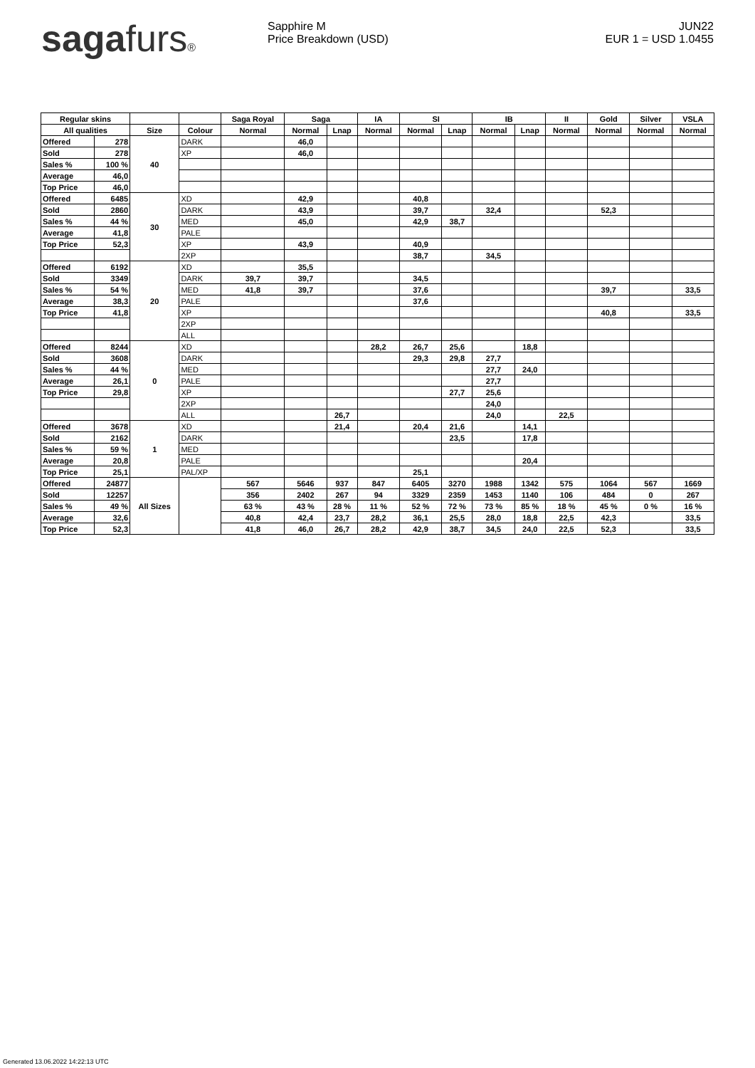sagafurs®
Sapphire M
Price Breakdown (USD)
JUN22
EUR 1 = USD 1.0455
| Regular skins | | | | Saga Royal | Saga | | IA | SI | | IB | | II | Gold | Silver | VSLA |
| --- | --- | --- | --- | --- | --- | --- | --- | --- | --- | --- | --- | --- | --- | --- | --- |
| All qualities | | Size | Colour | Normal | Normal | Lnap | Normal | Normal | Lnap | Normal | Lnap | Normal | Normal | Normal | Normal |
| Offered | 278 | 40 | DARK | | 46,0 | | | | | | | | | | |
| Sold | 278 | | XP | | 46,0 | | | | | | | | | | |
| Sales % | 100 % | | | | | | | | | | | | | | |
| Average | 46,0 | | | | | | | | | | | | | | |
| Top Price | 46,0 | | | | | | | | | | | | | | |
| Offered | 6485 | 30 | XD | | 42,9 | | | 40,8 | | | | | | | |
| Sold | 2860 | | DARK | | 43,9 | | | 39,7 | | 32,4 | | | 52,3 | | |
| Sales % | 44 % | | MED | | 45,0 | | | 42,9 | 38,7 | | | | | | |
| Average | 41,8 | | PALE | | | | | | | | | | | | |
| Top Price | 52,3 | | XP | | 43,9 | | | 40,9 | | | | | | | |
| | | | 2XP | | | | | 38,7 | | 34,5 | | | | | |
| Offered | 6192 | 20 | XD | | 35,5 | | | | | | | | | | |
| Sold | 3349 | | DARK | 39,7 | 39,7 | | | 34,5 | | | | | | | |
| Sales % | 54 % | | MED | 41,8 | 39,7 | | | 37,6 | | | | | 39,7 | | 33,5 |
| Average | 38,3 | | PALE | | | | | 37,6 | | | | | | | |
| Top Price | 41,8 | | XP | | | | | | | | | | 40,8 | | 33,5 |
| | | | 2XP | | | | | | | | | | | | |
| | | | ALL | | | | | | | | | | | | |
| Offered | 8244 | 0 | XD | | | | 28,2 | 26,7 | 25,6 | | 18,8 | | | | |
| Sold | 3608 | | DARK | | | | | 29,3 | 29,8 | 27,7 | | | | | |
| Sales % | 44 % | | MED | | | | | | | 27,7 | 24,0 | | | | |
| Average | 26,1 | | PALE | | | | | | | 27,7 | | | | | |
| Top Price | 29,8 | | XP | | | | | | 27,7 | 25,6 | | | | | |
| | | | 2XP | | | | | | | 24,0 | | | | | |
| | | | ALL | | | 26,7 | | | | 24,0 | | 22,5 | | | |
| Offered | 3678 | 1 | XD | | | 21,4 | | 20,4 | 21,6 | | 14,1 | | | | |
| Sold | 2162 | | DARK | | | | | | 23,5 | | 17,8 | | | | |
| Sales % | 59 % | | MED | | | | | | | | | | | | |
| Average | 20,8 | | PALE | | | | | | | | 20,4 | | | | |
| Top Price | 25,1 | | PAL/XP | | | | | 25,1 | | | | | | | |
| Offered | 24877 | All Sizes | | 567 | 5646 | 937 | 847 | 6405 | 3270 | 1988 | 1342 | 575 | 1064 | 567 | 1669 |
| Sold | 12257 | | | 356 | 2402 | 267 | 94 | 3329 | 2359 | 1453 | 1140 | 106 | 484 | 0 | 267 |
| Sales % | 49 % | | | 63 % | 43 % | 28 % | 11 % | 52 % | 72 % | 73 % | 85 % | 18 % | 45 % | 0 % | 16 % |
| Average | 32,6 | | | 40,8 | 42,4 | 23,7 | 28,2 | 36,1 | 25,5 | 28,0 | 18,8 | 22,5 | 42,3 | | 33,5 |
| Top Price | 52,3 | | | 41,8 | 46,0 | 26,7 | 28,2 | 42,9 | 38,7 | 34,5 | 24,0 | 22,5 | 52,3 | | 33,5 |
Generated 13.06.2022 14:22:13 UTC